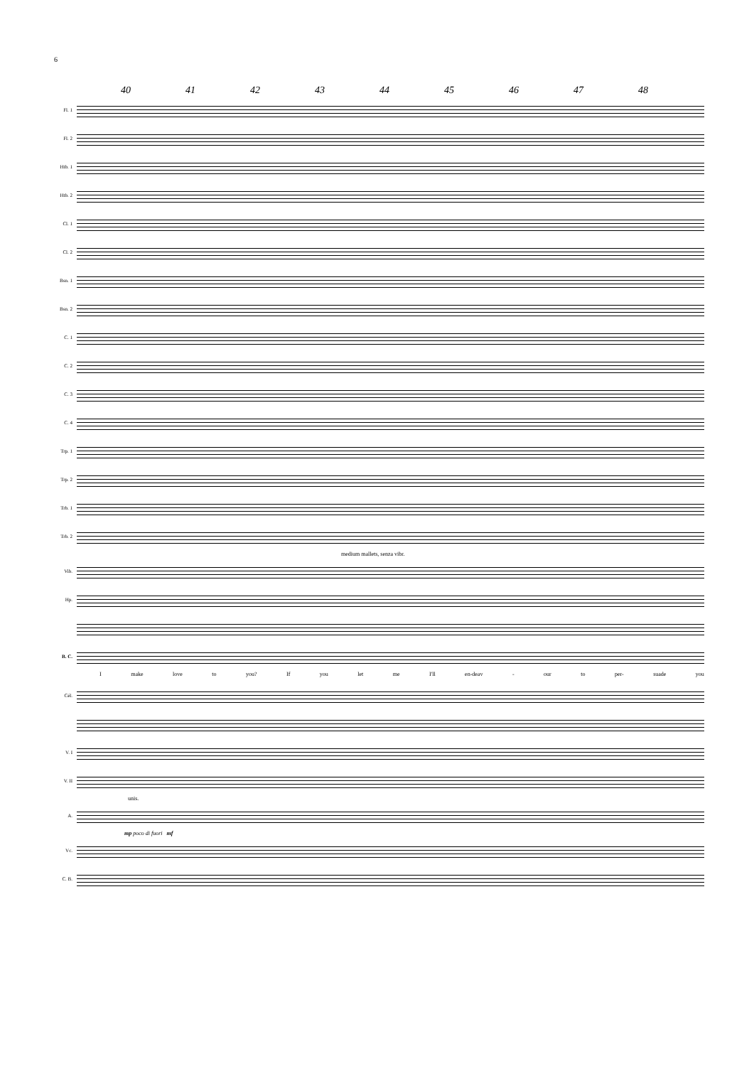6
40 41 42 43 44 45 46 47 48
Fl. 1
Fl. 2
Htb. 1
Htb. 2
Cl. 1
Cl. 2
Bsn. 1
Bsn. 2
C. 1
C. 2
C. 3
C. 4
Trp. 1
Trp. 2
Trb. 1
Trb. 2
medium mallets, senza vibr.
Vib.
Hp.
B. C.
Imake love to you? If you let me I'll en-deav - our to per- suade you
Cél.
V. I
V. II
unis.
A.
mp poco di fuori mf
Vc.
C. B.